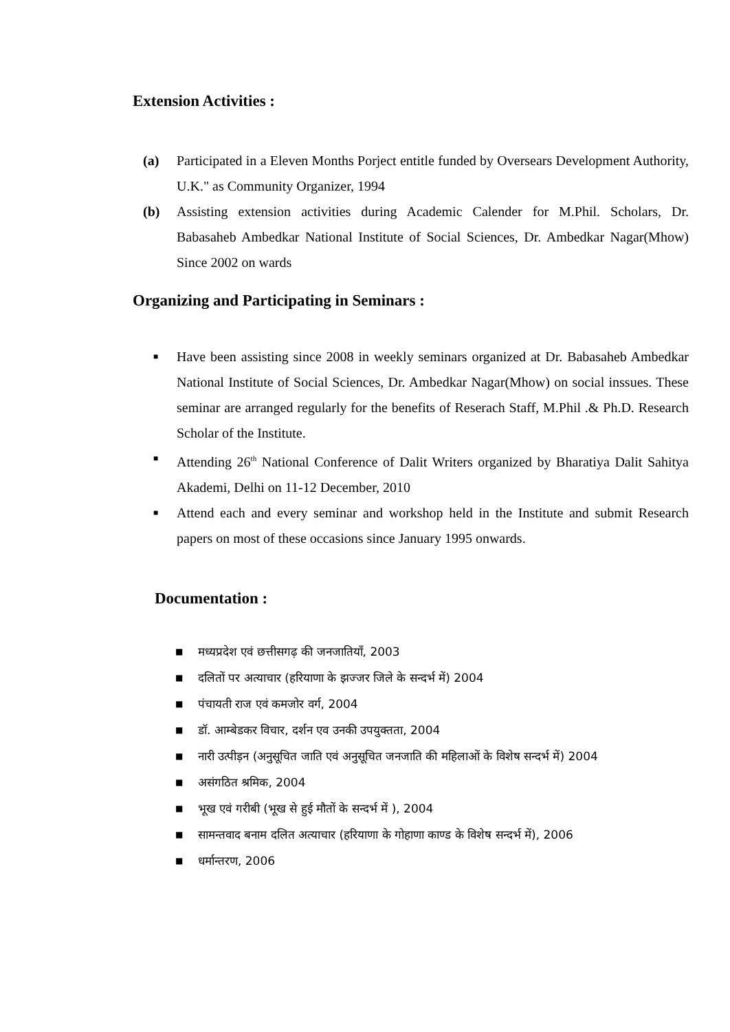Extension Activities :
(a) Participated in a Eleven Months Porject entitle funded by Oversears Development Authority, U.K." as Community Organizer, 1994
(b) Assisting extension activities during Academic Calender for M.Phil. Scholars, Dr. Babasaheb Ambedkar National Institute of Social Sciences, Dr. Ambedkar Nagar(Mhow) Since 2002 on wards
Organizing and Participating in Seminars :
■
Have been assisting since 2008 in weekly seminars organized at Dr. Babasaheb Ambedkar National Institute of Social Sciences, Dr. Ambedkar Nagar(Mhow) on social inssues. These seminar are arranged regularly for the benefits of Reserach Staff, M.Phil .& Ph.D. Research Scholar of the Institute.
■
Attending 26<sup>th</sup> National Conference of Dalit Writers organized by Bharatiya Dalit Sahitya Akademi, Delhi on 11-12 December, 2010
■
Attend each and every seminar and workshop held in the Institute and submit Research papers on most of these occasions since January 1995 onwards.
Documentation :
■
मध्यप्रदेश एवं छत्तीसगढ़ की जनजातियाँ, 2003
■
दलितों पर अत्याचार (हरियाणा के झज्जर जिले के सन्दर्भ में) 2004
■
पंचायती राज एवं कमजोर वर्ग, 2004
■
डॉ. आम्बेडकर विचार, दर्शन एव उनकी उपयुक्तता, 2004
■
नारी उत्पीड़न (अनुसूचित जाति एवं अनुसूचित जनजाति की महिलाओं के विशेष सन्दर्भ में) 2004
■
असंगठित श्रमिक, 2004
■
भूख एवं गरीबी (भूख से हुई मौतों के सन्दर्भ में ), 2004
■
सामन्तवाद बनाम दलित अत्याचार (हरियाणा के गोहाणा काण्ड के विशेष सन्दर्भ में), 2006
■
धर्मान्तरण, 2006